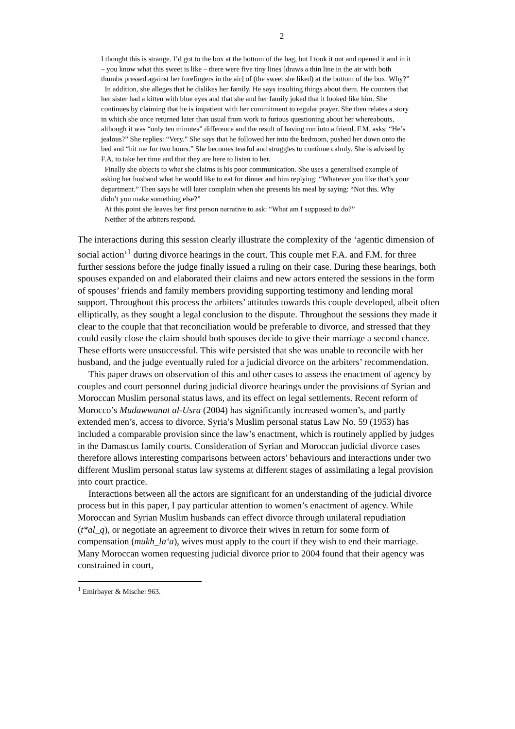2
I thought this is strange. I’d got to the box at the bottom of the bag, but I took it out and opened it and in it – you know what this sweet is like – there were five tiny lines [draws a thin line in the air with both thumbs pressed against her forefingers in the air] of (the sweet she liked) at the bottom of the box. Why?”
In addition, she alleges that he dislikes her family. He says insulting things about them. He counters that her sister had a kitten with blue eyes and that she and her family joked that it looked like him. She continues by claiming that he is impatient with her commitment to regular prayer. She then relates a story in which she once returned later than usual from work to furious questioning about her whereabouts, although it was “only ten minutes” difference and the result of having run into a friend. F.M. asks: “He’s jealous?” She replies: “Very.” She says that he followed her into the bedroom, pushed her down onto the bed and “hit me for two hours.” She becomes tearful and struggles to continue calmly. She is advised by F.A. to take her time and that they are here to listen to her.
Finally she objects to what she claims is his poor communication. She uses a generalised example of asking her husband what he would like to eat for dinner and him replying: “Whatever you like that’s your department.” Then says he will later complain when she presents his meal by saying: “Not this. Why didn’t you make something else?”
At this point she leaves her first person narrative to ask: “What am I supposed to do?”
Neither of the arbiters respond.
The interactions during this session clearly illustrate the complexity of the ‘agentic dimension of social action’<sup>1</sup> during divorce hearings in the court. This couple met F.A. and F.M. for three further sessions before the judge finally issued a ruling on their case. During these hearings, both spouses expanded on and elaborated their claims and new actors entered the sessions in the form of spouses’ friends and family members providing supporting testimony and lending moral support. Throughout this process the arbiters’ attitudes towards this couple developed, albeit often elliptically, as they sought a legal conclusion to the dispute. Throughout the sessions they made it clear to the couple that that reconciliation would be preferable to divorce, and stressed that they could easily close the claim should both spouses decide to give their marriage a second chance. These efforts were unsuccessful. This wife persisted that she was unable to reconcile with her husband, and the judge eventually ruled for a judicial divorce on the arbiters’ recommendation.
This paper draws on observation of this and other cases to assess the enactment of agency by couples and court personnel during judicial divorce hearings under the provisions of Syrian and Moroccan Muslim personal status laws, and its effect on legal settlements. Recent reform of Morocco’s Mudawwanat al-Usra (2004) has significantly increased women’s, and partly extended men’s, access to divorce. Syria’s Muslim personal status Law No. 59 (1953) has included a comparable provision since the law’s enactment, which is routinely applied by judges in the Damascus family courts. Consideration of Syrian and Moroccan judicial divorce cases therefore allows interesting comparisons between actors’ behaviours and interactions under two different Muslim personal status law systems at different stages of assimilating a legal provision into court practice.
Interactions between all the actors are significant for an understanding of the judicial divorce process but in this paper, I pay particular attention to women’s enactment of agency. While Moroccan and Syrian Muslim husbands can effect divorce through unilateral repudiation (t*al_q), or negotiate an agreement to divorce their wives in return for some form of compensation (mukh_la‘a), wives must apply to the court if they wish to end their marriage. Many Moroccan women requesting judicial divorce prior to 2004 found that their agency was constrained in court,
<sup>1</sup> Emirbayer & Mische: 963.